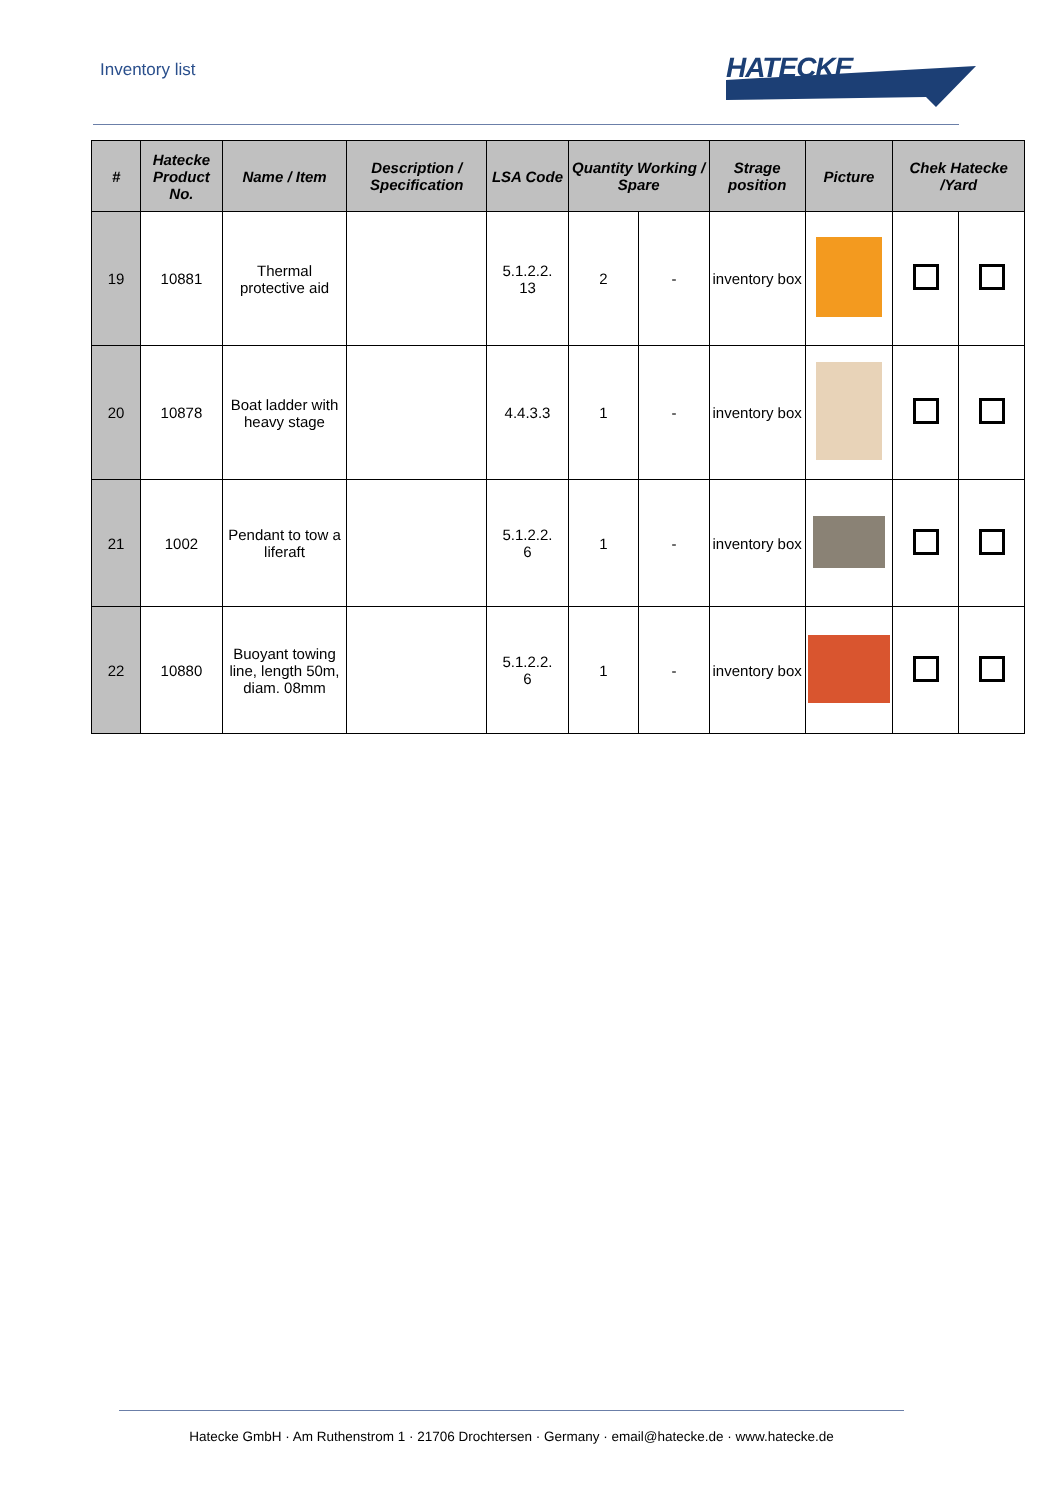Inventory list
HATECKE
| # | Hatecke Product No. | Name / Item | Description / Specification | LSA Code | Quantity Working / Spare | | Strage position | Picture | Chek Hatecke /Yard | |
| --- | --- | --- | --- | --- | --- | --- | --- | --- | --- | --- |
| 19 | 10881 | Thermal protective aid | | 5.1.2.2. 13 | 2 | - | inventory box | | | |
| 20 | 10878 | Boat ladder with heavy stage | | 4.4.3.3 | 1 | - | inventory box | | | |
| 21 | 1002 | Pendant to tow a liferaft | | 5.1.2.2. 6 | 1 | - | inventory box | | | |
| 22 | 10880 | Buoyant towing line, length 50m, diam. 08mm | | 5.1.2.2. 6 | 1 | - | inventory box | | | |
Hatecke GmbH · Am Ruthenstrom 1 · 21706 Drochtersen · Germany · email@hatecke.de · www.hatecke.de